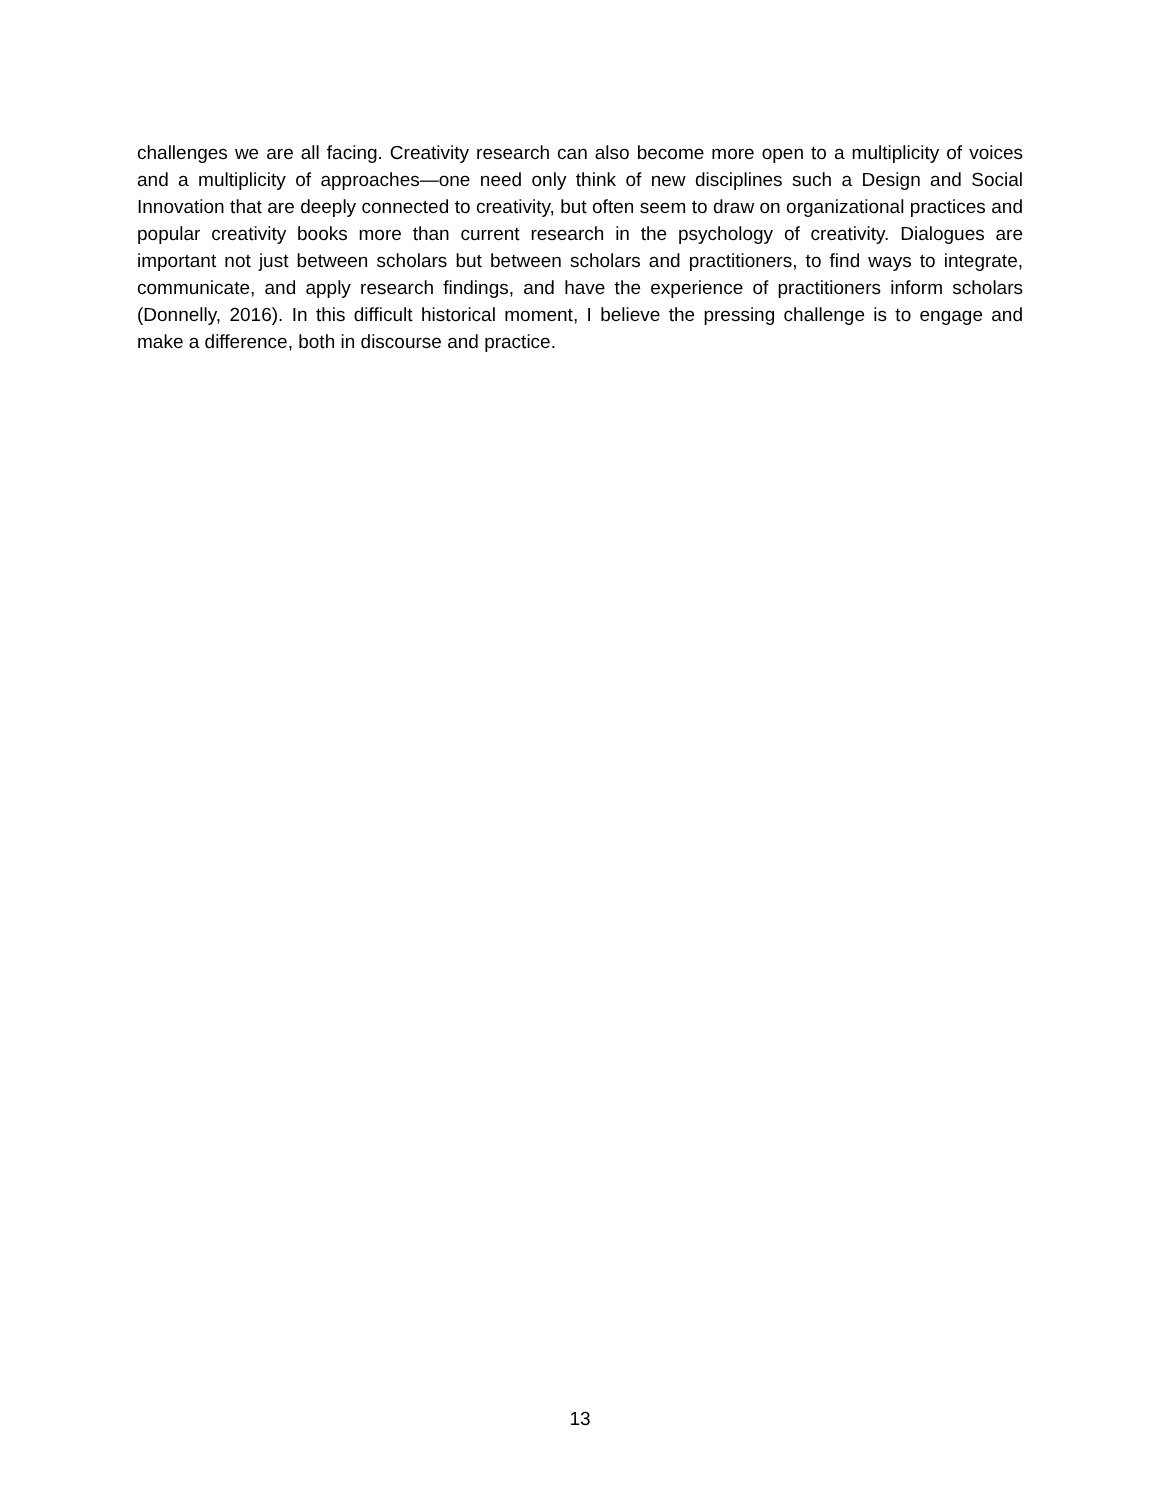challenges we are all facing. Creativity research can also become more open to a multiplicity of voices and a multiplicity of approaches—one need only think of new disciplines such a Design and Social Innovation that are deeply connected to creativity, but often seem to draw on organizational practices and popular creativity books more than current research in the psychology of creativity. Dialogues are important not just between scholars but between scholars and practitioners, to find ways to integrate, communicate, and apply research findings, and have the experience of practitioners inform scholars (Donnelly, 2016). In this difficult historical moment, I believe the pressing challenge is to engage and make a difference, both in discourse and practice.
13